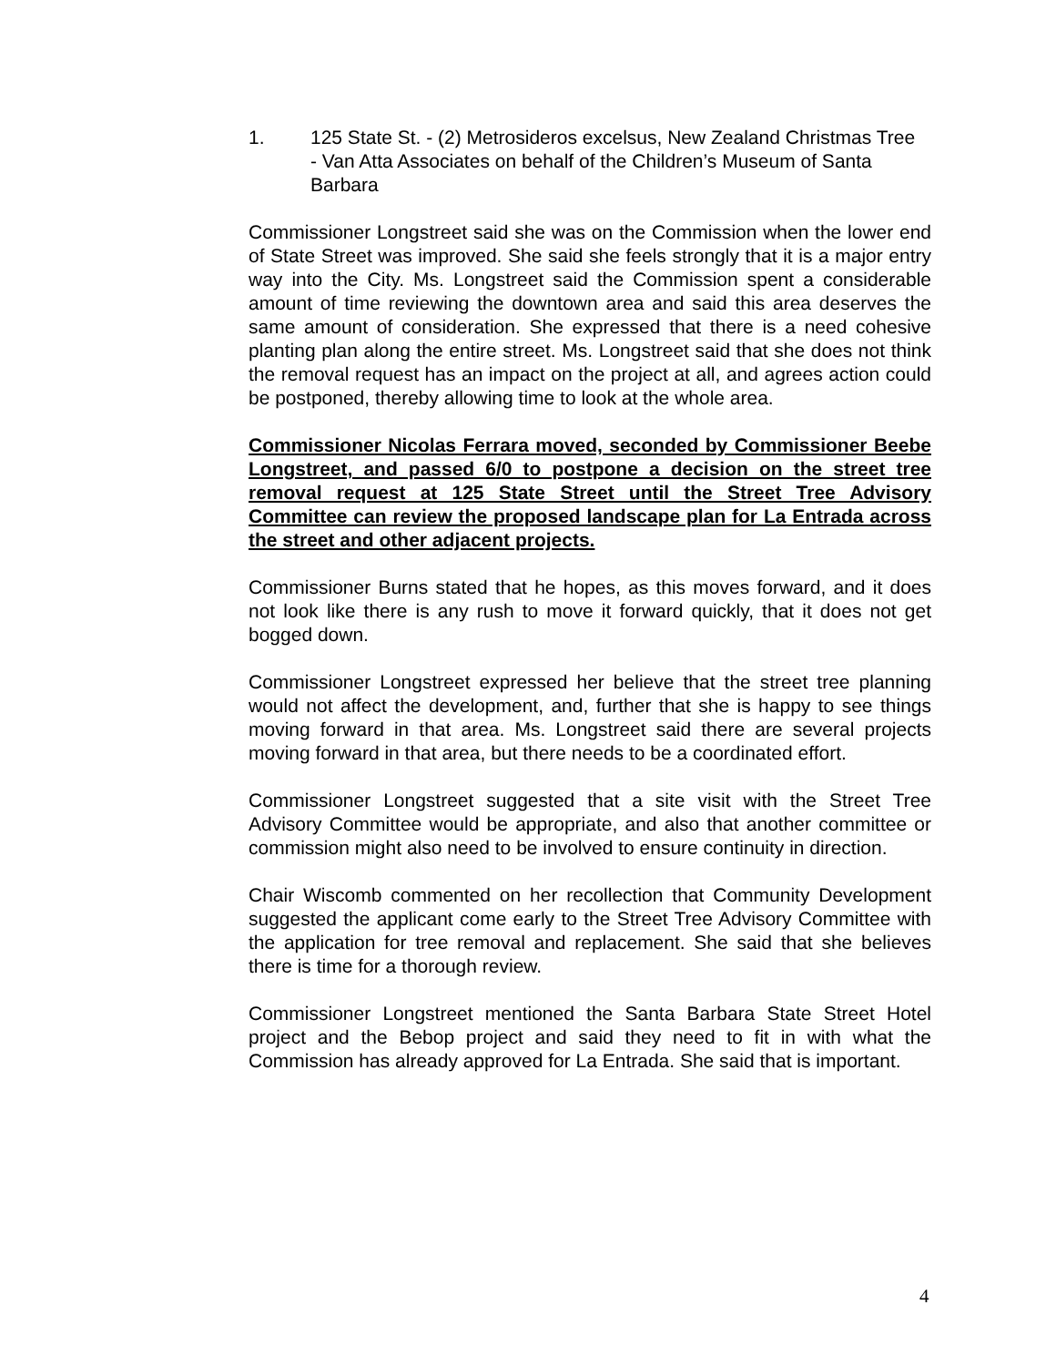1. 125 State St. - (2) Metrosideros excelsus, New Zealand Christmas Tree - Van Atta Associates on behalf of the Children’s Museum of Santa Barbara
Commissioner Longstreet said she was on the Commission when the lower end of State Street was improved. She said she feels strongly that it is a major entry way into the City. Ms. Longstreet said the Commission spent a considerable amount of time reviewing the downtown area and said this area deserves the same amount of consideration. She expressed that there is a need cohesive planting plan along the entire street. Ms. Longstreet said that she does not think the removal request has an impact on the project at all, and agrees action could be postponed, thereby allowing time to look at the whole area.
Commissioner Nicolas Ferrara moved, seconded by Commissioner Beebe Longstreet, and passed 6/0 to postpone a decision on the street tree removal request at 125 State Street until the Street Tree Advisory Committee can review the proposed landscape plan for La Entrada across the street and other adjacent projects.
Commissioner Burns stated that he hopes, as this moves forward, and it does not look like there is any rush to move it forward quickly, that it does not get bogged down.
Commissioner Longstreet expressed her believe that the street tree planning would not affect the development, and, further that she is happy to see things moving forward in that area. Ms. Longstreet said there are several projects moving forward in that area, but there needs to be a coordinated effort.
Commissioner Longstreet suggested that a site visit with the Street Tree Advisory Committee would be appropriate, and also that another committee or commission might also need to be involved to ensure continuity in direction.
Chair Wiscomb commented on her recollection that Community Development suggested the applicant come early to the Street Tree Advisory Committee with the application for tree removal and replacement. She said that she believes there is time for a thorough review.
Commissioner Longstreet mentioned the Santa Barbara State Street Hotel project and the Bebop project and said they need to fit in with what the Commission has already approved for La Entrada. She said that is important.
4